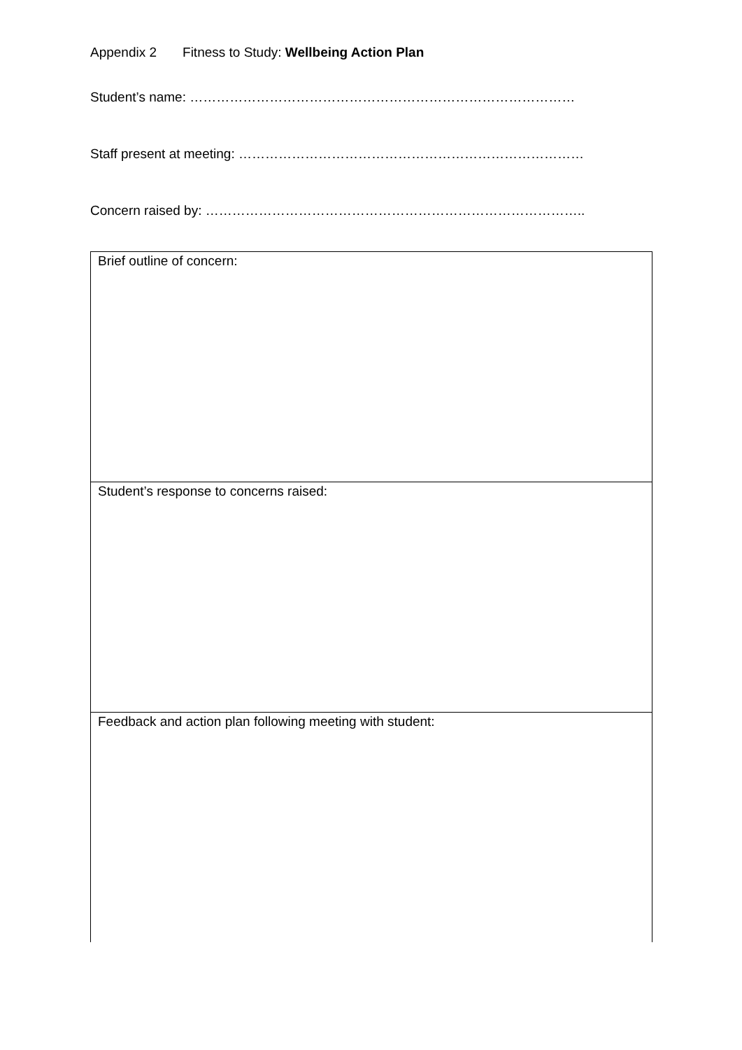Appendix 2 Fitness to Study: Wellbeing Action Plan
Student’s name: ……………………………………………………………………………
Staff present at meeting: ……………………………………………………………………
Concern raised by: …………………………………………………………………………..
| Brief outline of concern: |
| Student’s response to concerns raised: |
| Feedback and action plan following meeting with student: |